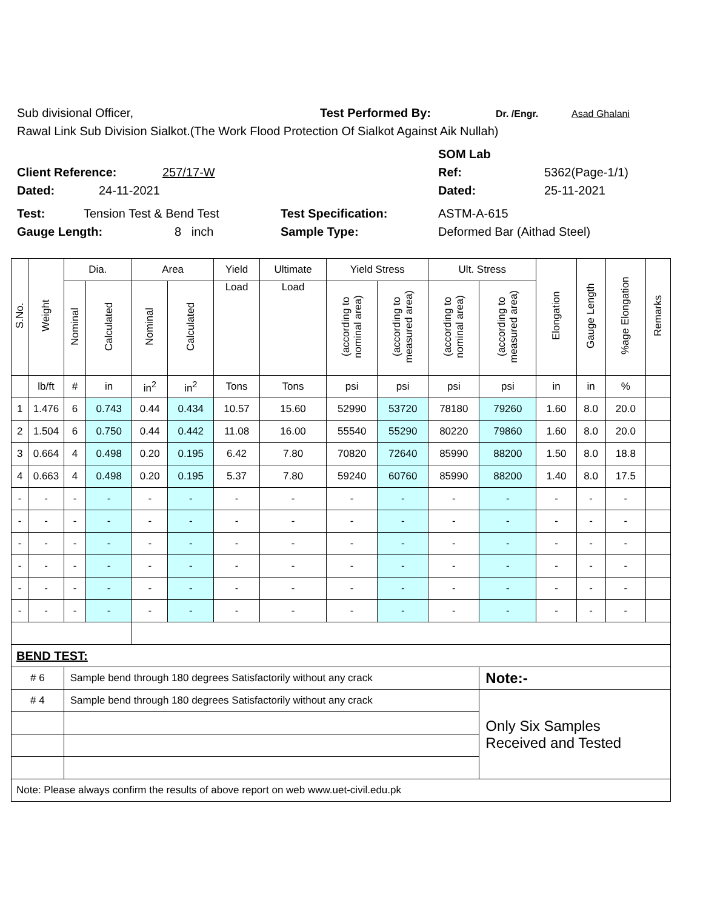Sub divisional Officer, Test Performed By: Dr. /Engr. Asad Ghalani
Rawal Link Sub Division Sialkot.(The Work Flood Protection Of Sialkot Against Aik Nullah)
SOM Lab
Client Reference: 257/17-W Ref: 5362(Page-1/1)
Dated: 24-11-2021 Dated: 25-11-2021
Test: Tension Test & Bend Test Test Specification: ASTM-A-615
Gauge Length: 8 inch Sample Type: Deformed Bar (Aithad Steel)
| S.No. | Weight | Dia. | | Area | | Yield | Ultimate | Yield Stress | | Ult. Stress | | Elongation | Gauge Length | %age Elongation | Remarks |
| --- | --- | --- | --- | --- | --- | --- | --- | --- | --- | --- | --- | --- | --- | --- | --- |
| | | Nominal | Calculated | Nominal | Calculated | Load | Load | (according to nominal area) | (according to measured area) | (according to nominal area) | (according to measured area) | | | | |
| | lb/ft | # | in | in<sup>2</sup> | in<sup>2</sup> | Tons | Tons | psi | psi | psi | psi | in | in | % | |
| 1 | 1.476 | 6 | 0.743 | 0.44 | 0.434 | 10.57 | 15.60 | 52990 | 53720 | 78180 | 79260 | 1.60 | 8.0 | 20.0 | |
| 2 | 1.504 | 6 | 0.750 | 0.44 | 0.442 | 11.08 | 16.00 | 55540 | 55290 | 80220 | 79860 | 1.60 | 8.0 | 20.0 | |
| 3 | 0.664 | 4 | 0.498 | 0.20 | 0.195 | 6.42 | 7.80 | 70820 | 72640 | 85990 | 88200 | 1.50 | 8.0 | 18.8 | |
| 4 | 0.663 | 4 | 0.498 | 0.20 | 0.195 | 5.37 | 7.80 | 59240 | 60760 | 85990 | 88200 | 1.40 | 8.0 | 17.5 | |
| - | - | - | - | - | - | - | - | - | - | - | - | - | - | - | |
| - | - | - | - | - | - | - | - | - | - | - | - | - | - | - | |
| - | - | - | - | - | - | - | - | - | - | - | - | - | - | - | |
| - | - | - | - | - | - | - | - | - | - | - | - | - | - | - | |
| - | - | - | - | - | - | - | - | - | - | - | - | - | - | - | |
| - | - | - | - | - | - | - | - | - | - | - | - | - | - | - | |
| BEND TEST: | | | | | | | | | | | | | | | |
| # 6 | | Sample bend through 180 degrees Satisfactorily without any crack | | | | | | | | | Note:- | | | | |
| # 4 | | Sample bend through 180 degrees Satisfactorily without any crack | | | | | | | | | Only Six Samples Received and Tested | | | | |
| Note: Please always confirm the results of above report on web www.uet-civil.edu.pk | | | | | | | | | | | | | | | |